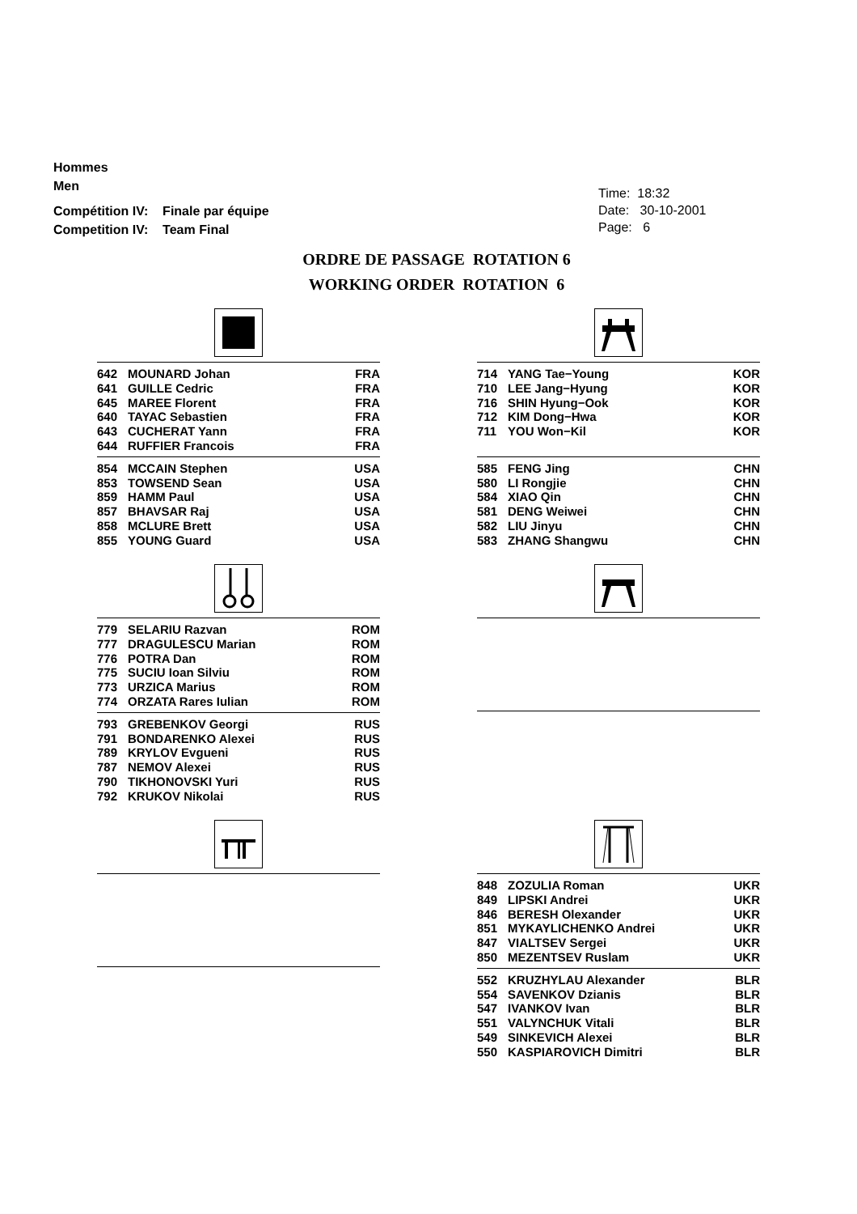Hommes
Men
Compétition IV: Finale par équipe
Competition IV: Team Final
Time: 18:32
Date: 30-10-2001
Page: 6
ORDRE DE PASSAGE ROTATION 6
WORKING ORDER ROTATION 6
| 642 | MOUNARD Johan | FRA |
| 641 | GUILLE Cedric | FRA |
| 645 | MAREE Florent | FRA |
| 640 | TAYAC Sebastien | FRA |
| 643 | CUCHERAT Yann | FRA |
| 644 | RUFFIER Francois | FRA |
| 854 | MCCAIN Stephen | USA |
| 853 | TOWSEND Sean | USA |
| 859 | HAMM Paul | USA |
| 857 | BHAVSAR Raj | USA |
| 858 | MCLURE Brett | USA |
| 855 | YOUNG Guard | USA |
| 714 | YANG Tae−Young | KOR |
| 710 | LEE Jang−Hyung | KOR |
| 716 | SHIN Hyung−Ook | KOR |
| 712 | KIM Dong−Hwa | KOR |
| 711 | YOU Won−Kil | KOR |
| 585 | FENG Jing | CHN |
| 580 | LI Rongjie | CHN |
| 584 | XIAO Qin | CHN |
| 581 | DENG Weiwei | CHN |
| 582 | LIU Jinyu | CHN |
| 583 | ZHANG Shangwu | CHN |
| 779 | SELARIU Razvan | ROM |
| 777 | DRAGULESCU Marian | ROM |
| 776 | POTRA Dan | ROM |
| 775 | SUCIU Ioan Silviu | ROM |
| 773 | URZICA Marius | ROM |
| 774 | ORZATA Rares Iulian | ROM |
| 793 | GREBENKOV Georgi | RUS |
| 791 | BONDARENKO Alexei | RUS |
| 789 | KRYLOV Evgueni | RUS |
| 787 | NEMOV Alexei | RUS |
| 790 | TIKHONOVSKI Yuri | RUS |
| 792 | KRUKOV Nikolai | RUS |
| 848 | ZOZULIA Roman | UKR |
| 849 | LIPSKI Andrei | UKR |
| 846 | BERESH Olexander | UKR |
| 851 | MYKAYLICHENKO Andrei | UKR |
| 847 | VIALTSEV Sergei | UKR |
| 850 | MEZENTSEV Ruslam | UKR |
| 552 | KRUZHYLAU Alexander | BLR |
| 554 | SAVENKOV Dzianis | BLR |
| 547 | IVANKOV Ivan | BLR |
| 551 | VALYNCHUK Vitali | BLR |
| 549 | SINKEVICH Alexei | BLR |
| 550 | KASPIAROVICH Dimitri | BLR |